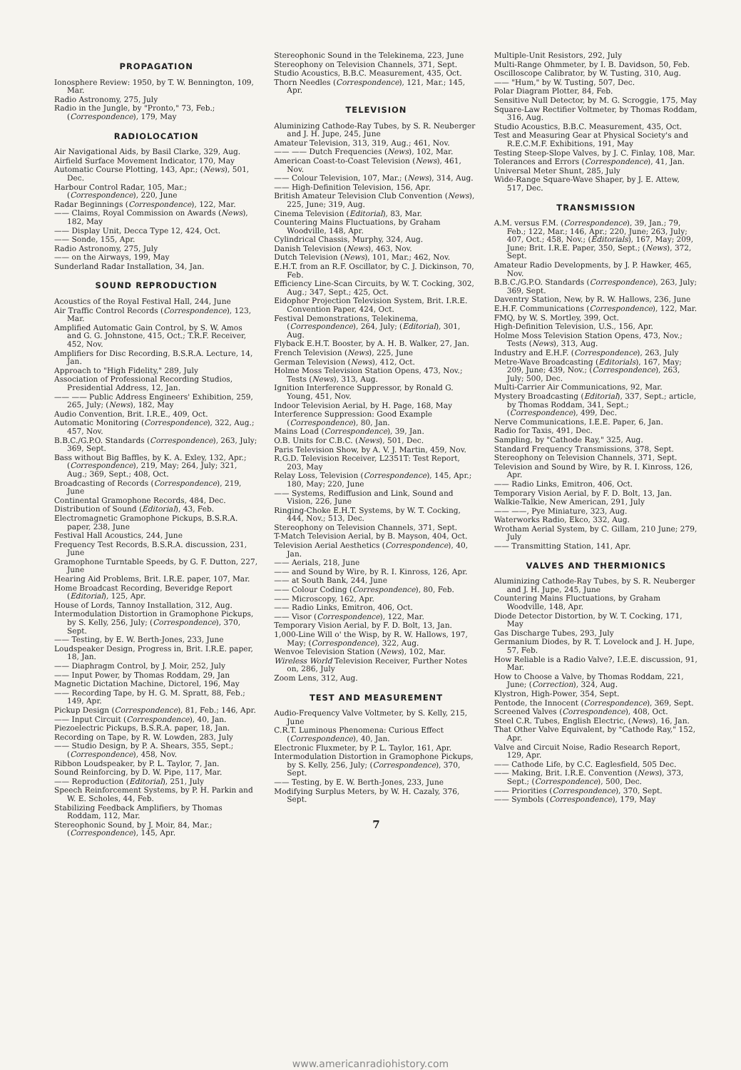PROPAGATION
Ionosphere Review: 1950, by T. W. Bennington, 109, Mar.
Radio Astronomy, 275, July
Radio in the Jungle, by "Pronto," 73, Feb.; (Correspondence), 179, May
RADIOLOCATION
Air Navigational Aids, by Basil Clarke, 329, Aug.
Airfield Surface Movement Indicator, 170, May
Automatic Course Plotting, 143, Apr.; (News), 501, Dec.
Harbour Control Radar, 105, Mar.; (Correspondence), 220, June
Radar Beginnings (Correspondence), 122, Mar.
—— Claims, Royal Commission on Awards (News), 182, May
—— Display Unit, Decca Type 12, 424, Oct.
—— Sonde, 155, Apr.
Radio Astronomy, 275, July
—— on the Airways, 199, May
Sunderland Radar Installation, 34, Jan.
SOUND REPRODUCTION
Acoustics of the Royal Festival Hall, 244, June
Air Traffic Control Records (Correspondence), 123, Mar.
Amplified Automatic Gain Control, by S. W. Amos and G. G. Johnstone, 415, Oct.; T.R.F. Receiver, 452, Nov.
Amplifiers for Disc Recording, B.S.R.A. Lecture, 14, Jan.
Approach to "High Fidelity," 289, July
Association of Professional Recording Studios, Presidential Address, 12, Jan.
—— —— Public Address Engineers' Exhibition, 259, 265, July; (News), 182, May
Audio Convention, Brit. I.R.E., 409, Oct.
Automatic Monitoring (Correspondence), 322, Aug.; 457, Nov.
B.B.C./G.P.O. Standards (Correspondence), 263, July; 369, Sept.
Bass without Big Baffles, by K. A. Exley, 132, Apr.; (Correspondence), 219, May; 264, July; 321, Aug.; 369, Sept.; 408, Oct.
Broadcasting of Records (Correspondence), 219, June
Continental Gramophone Records, 484, Dec.
Distribution of Sound (Editorial), 43, Feb.
Electromagnetic Gramophone Pickups, B.S.R.A. paper, 238, June
Festival Hall Acoustics, 244, June
Frequency Test Records, B.S.R.A. discussion, 231, June
Gramophone Turntable Speeds, by G. F. Dutton, 227, June
Hearing Aid Problems, Brit. I.R.E. paper, 107, Mar.
Home Broadcast Recording, Beveridge Report (Editorial), 125, Apr.
House of Lords, Tannoy Installation, 312, Aug.
Intermodulation Distortion in Gramophone Pickups, by S. Kelly, 256, July; (Correspondence), 370, Sept.
—— Testing, by E. W. Berth-Jones, 233, June
Loudspeaker Design, Progress in, Brit. I.R.E. paper, 18, Jan.
—— Diaphragm Control, by J. Moir, 252, July
—— Input Power, by Thomas Roddam, 29, Jan
Magnetic Dictation Machine, Dictorel, 196, May
—— Recording Tape, by H. G. M. Spratt, 88, Feb.; 149, Apr.
Pickup Design (Correspondence), 81, Feb.; 146, Apr.
—— Input Circuit (Correspondence), 40, Jan.
Piezoelectric Pickups, B.S.R.A. paper, 18, Jan.
Recording on Tape, by R. W. Lowden, 283, July
—— Studio Design, by P. A. Shears, 355, Sept.; (Correspondence), 458, Nov.
Ribbon Loudspeaker, by P. L. Taylor, 7, Jan.
Sound Reinforcing, by D. W. Pipe, 117, Mar.
—— Reproduction (Editorial), 251, July
Speech Reinforcement Systems, by P. H. Parkin and W. E. Scholes, 44, Feb.
Stabilizing Feedback Amplifiers, by Thomas Roddam, 112, Mar.
Stereophonic Sound, by J. Moir, 84, Mar.; (Correspondence), 145, Apr.
Stereophonic Sound in the Telekinema, 223, June
Stereophony on Television Channels, 371, Sept.
Studio Acoustics, B.B.C. Measurement, 435, Oct.
Thorn Needles (Correspondence), 121, Mar.; 145, Apr.
TELEVISION
Aluminizing Cathode-Ray Tubes, by S. R. Neuberger and J. H. Jupe, 245, June
Amateur Television, 313, 319, Aug.; 461, Nov.
—— —— Dutch Frequencies (News), 102, Mar.
American Coast-to-Coast Television (News), 461, Nov.
—— Colour Television, 107, Mar.; (News), 314, Aug.
—— High-Definition Television, 156, Apr.
British Amateur Television Club Convention (News), 225, June; 319, Aug.
Cinema Television (Editorial), 83, Mar.
Countering Mains Fluctuations, by Graham Woodville, 148, Apr.
Cylindrical Chassis, Murphy, 324, Aug.
Danish Television (News), 463, Nov.
Dutch Television (News), 101, Mar.; 462, Nov.
E.H.T. from an R.F. Oscillator, by C. J. Dickinson, 70, Feb.
Efficiency Line-Scan Circuits, by W. T. Cocking, 302, Aug.; 347, Sept.; 425, Oct.
Eidophor Projection Television System, Brit. I.R.E. Convention Paper, 424, Oct.
Festival Demonstrations, Telekinema, (Correspondence), 264, July; (Editorial), 301, Aug.
Flyback E.H.T. Booster, by A. H. B. Walker, 27, Jan.
French Television (News), 225, June
German Television (News), 412, Oct.
Holme Moss Television Station Opens, 473, Nov.; Tests (News), 313, Aug.
Ignition Interference Suppressor, by Ronald G. Young, 451, Nov.
Indoor Television Aerial, by H. Page, 168, May
Interference Suppression: Good Example (Correspondence), 80, Jan.
Mains Load (Correspondence), 39, Jan.
O.B. Units for C.B.C. (News), 501, Dec.
Paris Television Show, by A. V. J. Martin, 459, Nov.
R.G.D. Television Receiver, L2351T: Test Report, 203, May
Relay Loss, Television (Correspondence), 145, Apr.; 180, May; 220, June
—— Systems, Rediffusion and Link, Sound and Vision, 226, June
Ringing-Choke E.H.T. Systems, by W. T. Cocking, 444, Nov.; 513, Dec.
Stereophony on Television Channels, 371, Sept.
T-Match Television Aerial, by B. Mayson, 404, Oct.
Television Aerial Aesthetics (Correspondence), 40, Jan.
—— Aerials, 218, June
—— and Sound by Wire, by R. I. Kinross, 126, Apr.
—— at South Bank, 244, June
—— Colour Coding (Correspondence), 80, Feb.
—— Microscopy, 162, Apr.
—— Radio Links, Emitron, 406, Oct.
—— Visor (Correspondence), 122, Mar.
Temporary Vision Aerial, by F. D. Bolt, 13, Jan.
1,000-Line Will o' the Wisp, by R. W. Hallows, 197, May; (Correspondence), 322, Aug.
Wenvoe Television Station (News), 102, Mar.
Wireless World Television Receiver, Further Notes on, 286, July
Zoom Lens, 312, Aug.
TEST AND MEASUREMENT
Audio-Frequency Valve Voltmeter, by S. Kelly, 215, June
C.R.T. Luminous Phenomena: Curious Effect (Correspondence), 40, Jan.
Electronic Fluxmeter, by P. L. Taylor, 161, Apr.
Intermodulation Distortion in Gramophone Pickups, by S. Kelly, 256, July; (Correspondence), 370, Sept.
—— Testing, by E. W. Berth-Jones, 233, June
Modifying Surplus Meters, by W. H. Cazaly, 376, Sept.
7
Multiple-Unit Resistors, 292, July
Multi-Range Ohmmeter, by I. B. Davidson, 50, Feb.
Oscilloscope Calibrator, by W. Tusting, 310, Aug.
—— "Hum," by W. Tusting, 507, Dec.
Polar Diagram Plotter, 84, Feb.
Sensitive Null Detector, by M. G. Scroggie, 175, May
Square-Law Rectifier Voltmeter, by Thomas Roddam, 316, Aug.
Studio Acoustics, B.B.C. Measurement, 435, Oct.
Test and Measuring Gear at Physical Society's and R.E.C.M.F. Exhibitions, 191, May
Testing Steep-Slope Valves, by J. C. Finlay, 108, Mar.
Tolerances and Errors (Correspondence), 41, Jan.
Universal Meter Shunt, 285, July
Wide-Range Square-Wave Shaper, by J. E. Attew, 517, Dec.
TRANSMISSION
A.M. versus F.M. (Correspondence), 39, Jan.; 79, Feb.; 122, Mar.; 146, Apr.; 220, June; 263, July; 407, Oct.; 458, Nov.; (Editorials), 167, May; 209, June; Brit. I.R.E. Paper, 350, Sept.; (News), 372, Sept.
Amateur Radio Developments, by J. P. Hawker, 465, Nov.
B.B.C./G.P.O. Standards (Correspondence), 263, July; 369, Sept.
Daventry Station, New, by R. W. Hallows, 236, June
E.H.F. Communications (Correspondence), 122, Mar.
FMQ, by W. S. Mortley, 399, Oct.
High-Definition Television, U.S., 156, Apr.
Holme Moss Television Station Opens, 473, Nov.; Tests (News), 313, Aug.
Industry and E.H.F. (Correspondence), 263, July
Metre-Wave Broadcasting (Editorials), 167, May; 209, June; 439, Nov.; (Correspondence), 263, July; 500, Dec.
Multi-Carrier Air Communications, 92, Mar.
Mystery Broadcasting (Editorial), 337, Sept.; article, by Thomas Roddam, 341, Sept.; (Correspondence), 499, Dec.
Nerve Communications, I.E.E. Paper, 6, Jan.
Radio for Taxis, 491, Dec.
Sampling, by "Cathode Ray," 325, Aug.
Standard Frequency Transmissions, 378, Sept.
Stereophony on Television Channels, 371, Sept.
Television and Sound by Wire, by R. I. Kinross, 126, Apr.
—— Radio Links, Emitron, 406, Oct.
Temporary Vision Aerial, by F. D. Bolt, 13, Jan.
Walkie-Talkie, New American, 291, July
—— ——, Pye Miniature, 323, Aug.
Waterworks Radio, Ekco, 332, Aug.
Wrotham Aerial System, by C. Gillam, 210 June; 279, July
—— Transmitting Station, 141, Apr.
VALVES AND THERMIONICS
Aluminizing Cathode-Ray Tubes, by S. R. Neuberger and J. H. Jupe, 245, June
Countering Mains Fluctuations, by Graham Woodville, 148, Apr.
Diode Detector Distortion, by W. T. Cocking, 171, May
Gas Discharge Tubes, 293, July
Germanium Diodes, by R. T. Lovelock and J. H. Jupe, 57, Feb.
How Reliable is a Radio Valve?, I.E.E. discussion, 91, Mar.
How to Choose a Valve, by Thomas Roddam, 221, June; (Correction), 324, Aug.
Klystron, High-Power, 354, Sept.
Pentode, the Innocent (Correspondence), 369, Sept.
Screened Valves (Correspondence), 408, Oct.
Steel C.R. Tubes, English Electric, (News), 16, Jan.
That Other Valve Equivalent, by "Cathode Ray," 152, Apr.
Valve and Circuit Noise, Radio Research Report, 129, Apr.
—— Cathode Life, by C.C. Eaglesfield, 505 Dec.
—— Making, Brit. I.R.E. Convention (News), 373, Sept.; (Correspondence), 500, Dec.
—— Priorities (Correspondence), 370, Sept.
—— Symbols (Correspondence), 179, May
www.americanradiohistory.com